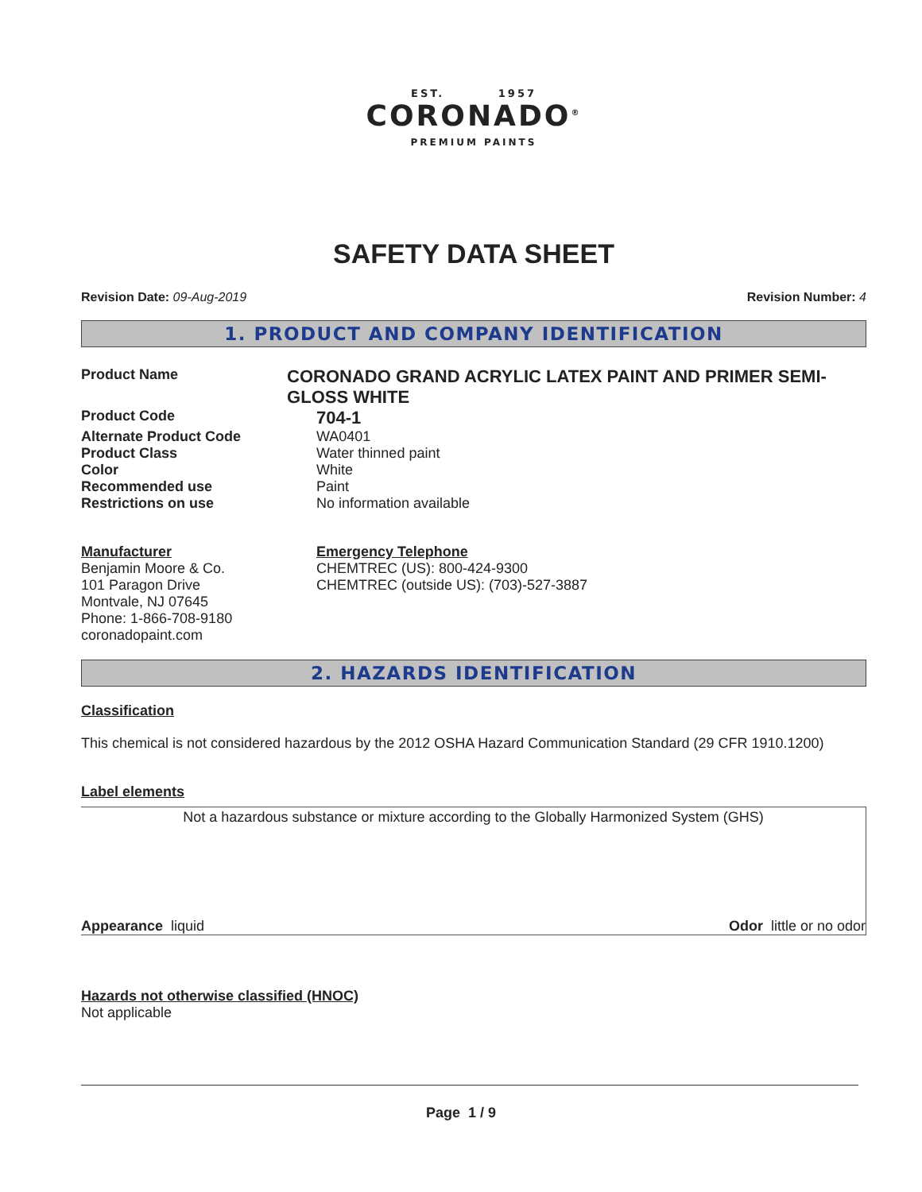EST. 1957
CORONADO<sup>®</sup>
PREMIUM PAINTS
SAFETY DATA SHEET
Revision Date: 09-Aug-2019 Revision Number: 4
1. PRODUCT AND COMPANY IDENTIFICATION
Product Name
CORONADO GRAND ACRYLIC LATEX PAINT AND PRIMER SEMI-GLOSS WHITE
Product Code
704-1
Alternate Product Code WA0401
Product Class Water thinned paint
Color White
Recommended use Paint
Restrictions on use No information available
Manufacturer
Benjamin Moore & Co.
101 Paragon Drive
Montvale, NJ 07645
Phone: 1-866-708-9180
coronadopaint.com
Emergency Telephone
CHEMTREC (US): 800-424-9300
CHEMTREC (outside US): (703)-527-3887
2. HAZARDS IDENTIFICATION
Classification
This chemical is not considered hazardous by the 2012 OSHA Hazard Communication Standard (29 CFR 1910.1200)
Label elements
Not a hazardous substance or mixture according to the Globally Harmonized System (GHS)
Appearance liquid Odor little or no odor
Hazards not otherwise classified (HNOC)
Not applicable
Page 1 / 9